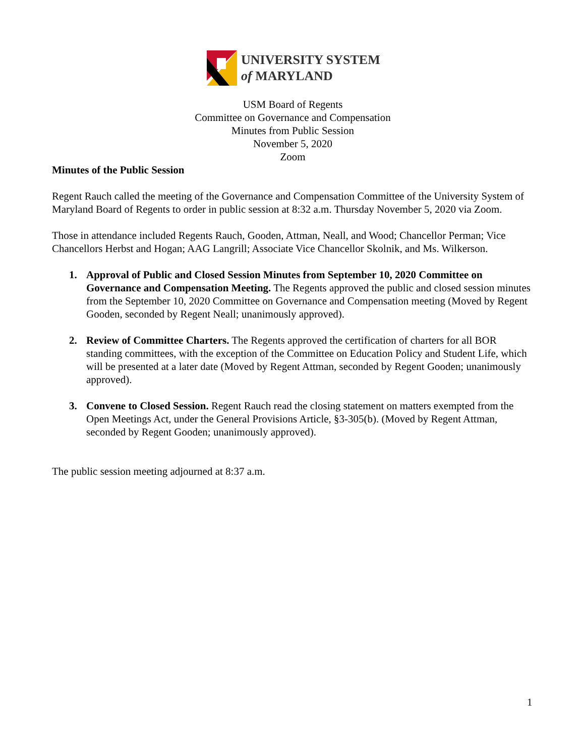UNIVERSITY SYSTEM
of MARYLAND
USM Board of Regents
Committee on Governance and Compensation
Minutes from Public Session
November 5, 2020
Zoom
Minutes of the Public Session
Regent Rauch called the meeting of the Governance and Compensation Committee of the University System of Maryland Board of Regents to order in public session at 8:32 a.m. Thursday November 5, 2020 via Zoom.
Those in attendance included Regents Rauch, Gooden, Attman, Neall, and Wood; Chancellor Perman; Vice Chancellors Herbst and Hogan; AAG Langrill; Associate Vice Chancellor Skolnik, and Ms. Wilkerson.
1. Approval of Public and Closed Session Minutes from September 10, 2020 Committee on Governance and Compensation Meeting. The Regents approved the public and closed session minutes from the September 10, 2020 Committee on Governance and Compensation meeting (Moved by Regent Gooden, seconded by Regent Neall; unanimously approved).
2. Review of Committee Charters. The Regents approved the certification of charters for all BOR standing committees, with the exception of the Committee on Education Policy and Student Life, which will be presented at a later date (Moved by Regent Attman, seconded by Regent Gooden; unanimously approved).
3. Convene to Closed Session. Regent Rauch read the closing statement on matters exempted from the Open Meetings Act, under the General Provisions Article, §3-305(b). (Moved by Regent Attman, seconded by Regent Gooden; unanimously approved).
The public session meeting adjourned at 8:37 a.m.
1